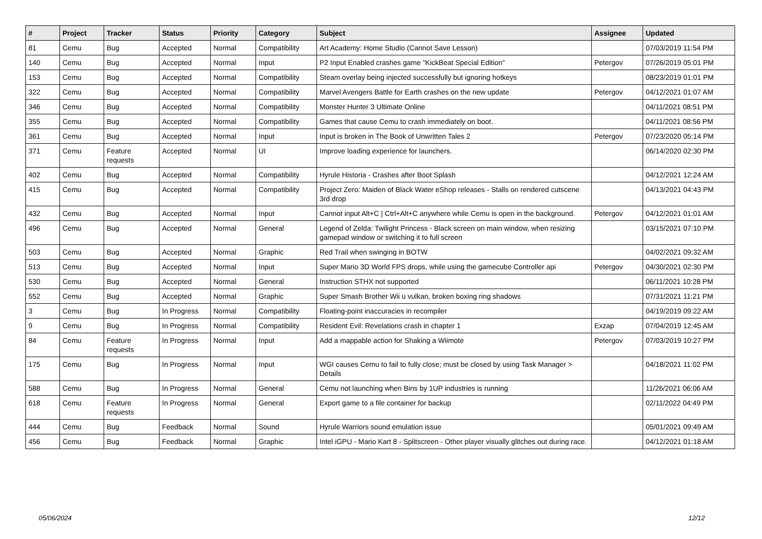| # | Project | Tracker | Status | Priority | Category | Subject | Assignee | Updated |
| --- | --- | --- | --- | --- | --- | --- | --- | --- |
| 81 | Cemu | Bug | Accepted | Normal | Compatibility | Art Academy: Home Studio (Cannot Save Lesson) | | 07/03/2019 11:54 PM |
| 140 | Cemu | Bug | Accepted | Normal | Input | P2 Input Enabled crashes game "KickBeat Special Edition" | Petergov | 07/26/2019 05:01 PM |
| 153 | Cemu | Bug | Accepted | Normal | Compatibility | Steam overlay being injected successfully but ignoring hotkeys | | 08/23/2019 01:01 PM |
| 322 | Cemu | Bug | Accepted | Normal | Compatibility | Marvel Avengers Battle for Earth crashes on the new update | Petergov | 04/12/2021 01:07 AM |
| 346 | Cemu | Bug | Accepted | Normal | Compatibility | Monster Hunter 3 Ultimate Online | | 04/11/2021 08:51 PM |
| 355 | Cemu | Bug | Accepted | Normal | Compatibility | Games that cause Cemu to crash immediately on boot. | | 04/11/2021 08:56 PM |
| 361 | Cemu | Bug | Accepted | Normal | Input | Input is broken in The Book of Unwritten Tales 2 | Petergov | 07/23/2020 05:14 PM |
| 371 | Cemu | Feature requests | Accepted | Normal | UI | Improve loading experience for launchers. | | 06/14/2020 02:30 PM |
| 402 | Cemu | Bug | Accepted | Normal | Compatibility | Hyrule Historia - Crashes after Boot Splash | | 04/12/2021 12:24 AM |
| 415 | Cemu | Bug | Accepted | Normal | Compatibility | Project Zero: Maiden of Black Water eShop releases - Stalls on rendered cutscene 3rd drop | | 04/13/2021 04:43 PM |
| 432 | Cemu | Bug | Accepted | Normal | Input | Cannot input Alt+C / Ctrl+Alt+C anywhere while Cemu is open in the background. | Petergov | 04/12/2021 01:01 AM |
| 496 | Cemu | Bug | Accepted | Normal | General | Legend of Zelda: Twilight Princess - Black screen on main window, when resizing gamepad window or switching it to full screen | | 03/15/2021 07:10 PM |
| 503 | Cemu | Bug | Accepted | Normal | Graphic | Red Trail when swinging in BOTW | | 04/02/2021 09:32 AM |
| 513 | Cemu | Bug | Accepted | Normal | Input | Super Mario 3D World FPS drops, while using the gamecube Controller api | Petergov | 04/30/2021 02:30 PM |
| 530 | Cemu | Bug | Accepted | Normal | General | Instruction STHX not supported | | 06/11/2021 10:28 PM |
| 552 | Cemu | Bug | Accepted | Normal | Graphic | Super Smash Brother Wii u vulkan, broken boxing ring shadows | | 07/31/2021 11:21 PM |
| 3 | Cemu | Bug | In Progress | Normal | Compatibility | Floating-point inaccuracies in recompiler | | 04/19/2019 09:22 AM |
| 9 | Cemu | Bug | In Progress | Normal | Compatibility | Resident Evil: Revelations crash in chapter 1 | Exzap | 07/04/2019 12:45 AM |
| 84 | Cemu | Feature requests | In Progress | Normal | Input | Add a mappable action for Shaking a Wiimote | Petergov | 07/03/2019 10:27 PM |
| 175 | Cemu | Bug | In Progress | Normal | Input | WGI causes Cemu to fail to fully close; must be closed by using Task Manager > Details | | 04/18/2021 11:02 PM |
| 588 | Cemu | Bug | In Progress | Normal | General | Cemu not launching when Bins by 1UP industries is running | | 11/26/2021 06:06 AM |
| 618 | Cemu | Feature requests | In Progress | Normal | General | Export game to a file container for backup | | 02/11/2022 04:49 PM |
| 444 | Cemu | Bug | Feedback | Normal | Sound | Hyrule Warriors sound emulation issue | | 05/01/2021 09:49 AM |
| 456 | Cemu | Bug | Feedback | Normal | Graphic | Intel iGPU - Mario Kart 8 - Splitscreen - Other player visually glitches out during race. | | 04/12/2021 01:18 AM |
05/06/2024 12/12